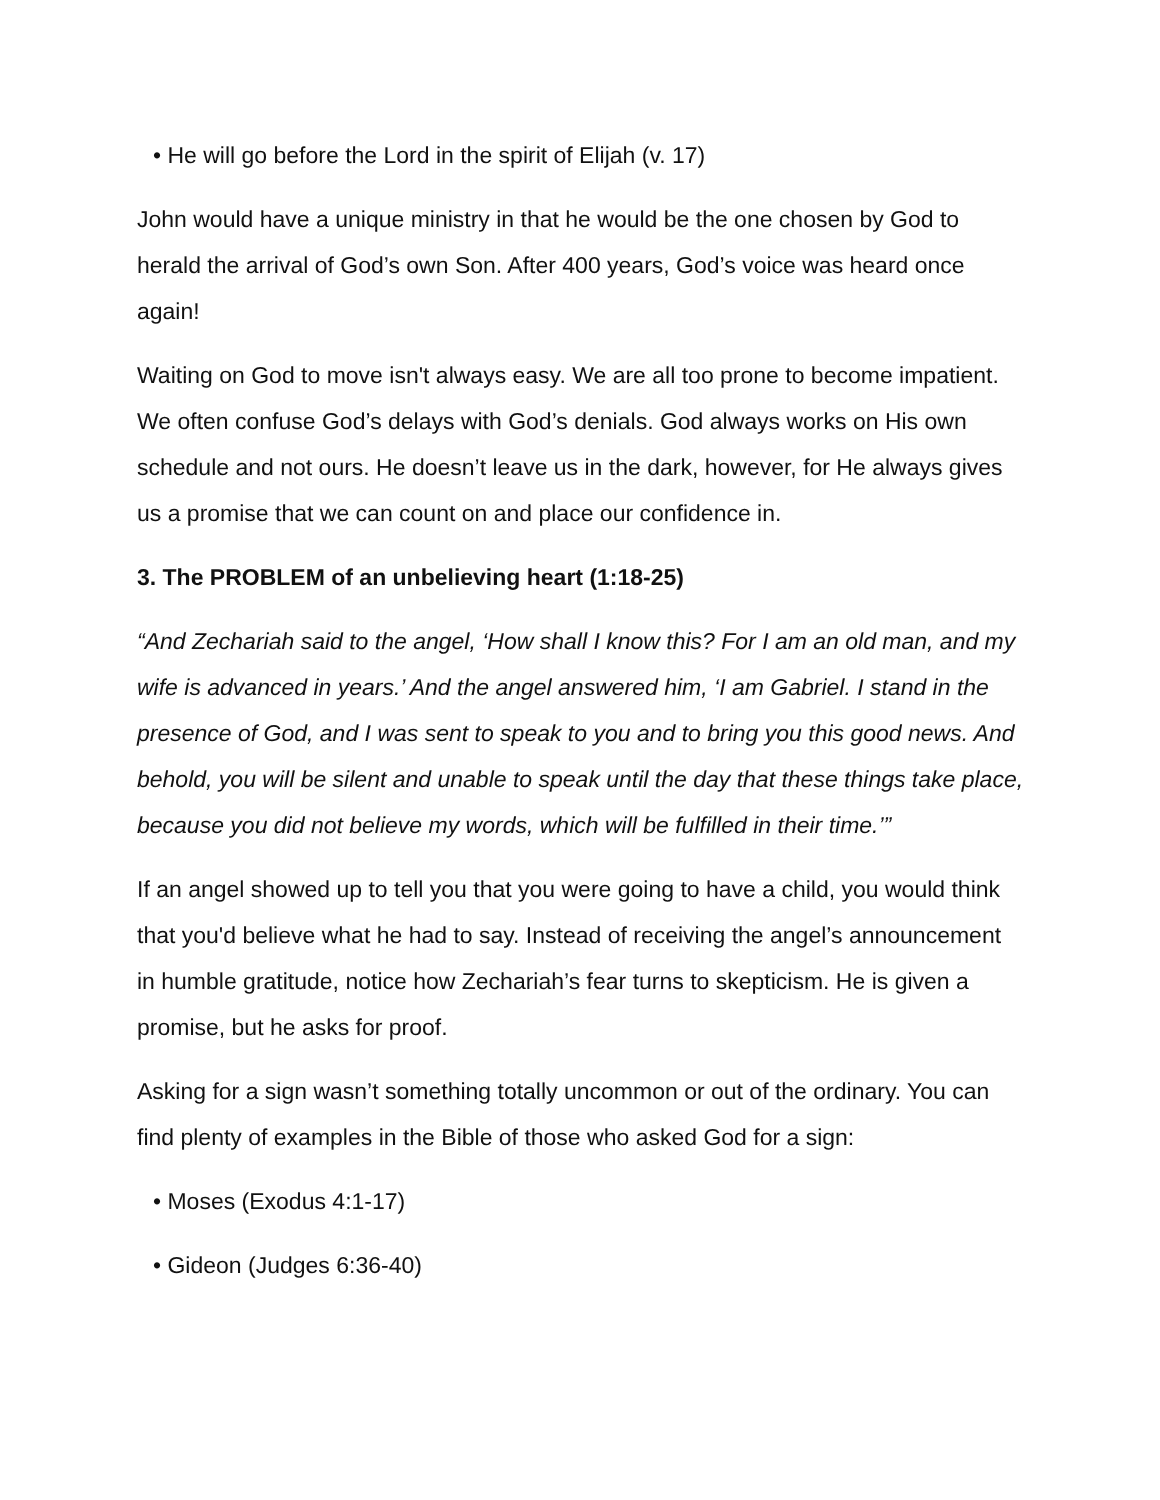• He will go before the Lord in the spirit of Elijah (v. 17)
John would have a unique ministry in that he would be the one chosen by God to herald the arrival of God’s own Son. After 400 years, God’s voice was heard once again!
Waiting on God to move isn't always easy. We are all too prone to become impatient. We often confuse God’s delays with God’s denials. God always works on His own schedule and not ours. He doesn’t leave us in the dark, however, for He always gives us a promise that we can count on and place our confidence in.
3. The PROBLEM of an unbelieving heart (1:18-25)
“And Zechariah said to the angel, ‘How shall I know this? For I am an old man, and my wife is advanced in years.’ And the angel answered him, ‘I am Gabriel. I stand in the presence of God, and I was sent to speak to you and to bring you this good news. And behold, you will be silent and unable to speak until the day that these things take place, because you did not believe my words, which will be fulfilled in their time.’”
If an angel showed up to tell you that you were going to have a child, you would think that you'd believe what he had to say. Instead of receiving the angel’s announcement in humble gratitude, notice how Zechariah’s fear turns to skepticism. He is given a promise, but he asks for proof.
Asking for a sign wasn’t something totally uncommon or out of the ordinary. You can find plenty of examples in the Bible of those who asked God for a sign:
• Moses (Exodus 4:1-17)
• Gideon (Judges 6:36-40)